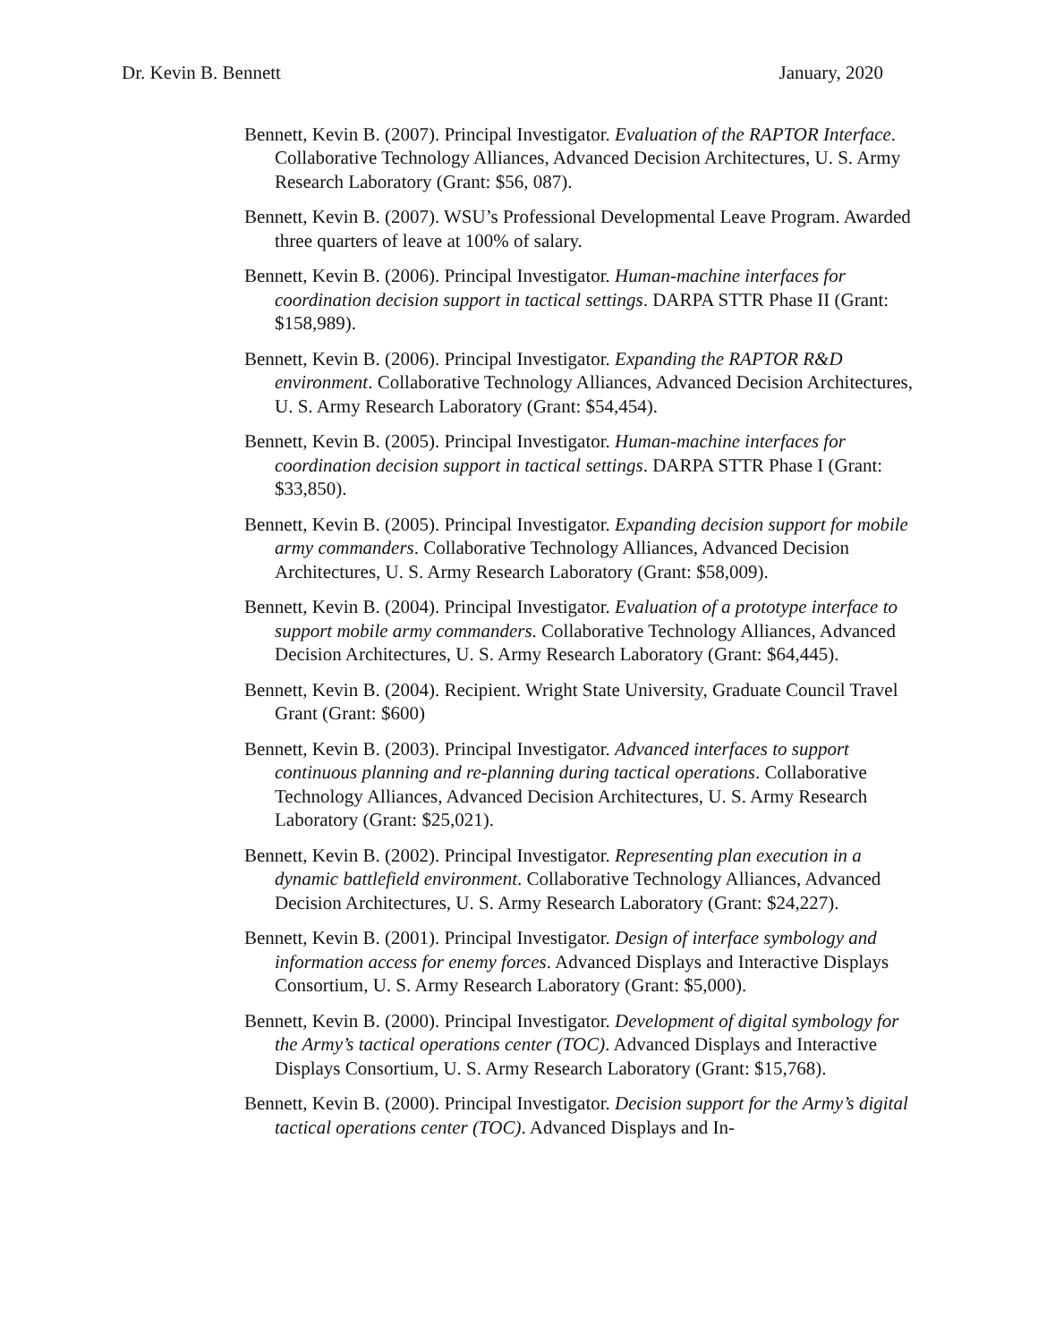Dr. Kevin B. Bennett January, 2020
Bennett, Kevin B. (2007). Principal Investigator. Evaluation of the RAPTOR Interface. Collaborative Technology Alliances, Advanced Decision Architectures, U. S. Army Research Laboratory (Grant: $56, 087).
Bennett, Kevin B. (2007). WSU’s Professional Developmental Leave Program. Awarded three quarters of leave at 100% of salary.
Bennett, Kevin B. (2006). Principal Investigator. Human-machine interfaces for coordination decision support in tactical settings. DARPA STTR Phase II (Grant: $158,989).
Bennett, Kevin B. (2006). Principal Investigator. Expanding the RAPTOR R&D environment. Collaborative Technology Alliances, Advanced Decision Architectures, U. S. Army Research Laboratory (Grant: $54,454).
Bennett, Kevin B. (2005). Principal Investigator. Human-machine interfaces for coordination decision support in tactical settings. DARPA STTR Phase I (Grant: $33,850).
Bennett, Kevin B. (2005). Principal Investigator. Expanding decision support for mobile army commanders. Collaborative Technology Alliances, Advanced Decision Architectures, U. S. Army Research Laboratory (Grant: $58,009).
Bennett, Kevin B. (2004). Principal Investigator. Evaluation of a prototype interface to support mobile army commanders. Collaborative Technology Alliances, Advanced Decision Architectures, U. S. Army Research Laboratory (Grant: $64,445).
Bennett, Kevin B. (2004). Recipient. Wright State University, Graduate Council Travel Grant (Grant: $600)
Bennett, Kevin B. (2003). Principal Investigator. Advanced interfaces to support continuous planning and re-planning during tactical operations. Collaborative Technology Alliances, Advanced Decision Architectures, U. S. Army Research Laboratory (Grant: $25,021).
Bennett, Kevin B. (2002). Principal Investigator. Representing plan execution in a dynamic battlefield environment. Collaborative Technology Alliances, Advanced Decision Architectures, U. S. Army Research Laboratory (Grant: $24,227).
Bennett, Kevin B. (2001). Principal Investigator. Design of interface symbology and information access for enemy forces. Advanced Displays and Interactive Displays Consortium, U. S. Army Research Laboratory (Grant: $5,000).
Bennett, Kevin B. (2000). Principal Investigator. Development of digital symbology for the Army’s tactical operations center (TOC). Advanced Displays and Interactive Displays Consortium, U. S. Army Research Laboratory (Grant: $15,768).
Bennett, Kevin B. (2000). Principal Investigator. Decision support for the Army’s digital tactical operations center (TOC). Advanced Displays and In-